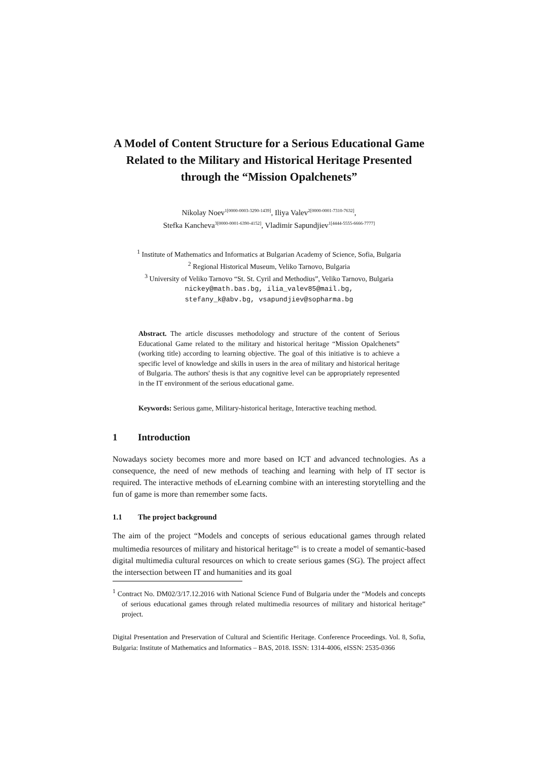A Model of Content Structure for a Serious Educational Game Related to the Military and Historical Heritage Presented through the “Mission Opalchenets”
Nikolay Noev<sup>1[0000-0003-3290-1439]</sup>, Iliya Valev<sup>2[0000-0001-7310-7632]</sup>,
Stefka Kancheva<sup>3[0000-0001-6390-4152]</sup>, Vladimir Sapundjiev<sup>1[4444-5555-6666-7777]</sup>
<sup>1</sup> Institute of Mathematics and Informatics at Bulgarian Academy of Science, Sofia, Bulgaria
<sup>2</sup> Regional Historical Museum, Veliko Tarnovo, Bulgaria
<sup>3</sup> University of Veliko Tarnovo “St. St. Cyril and Methodius”, Veliko Tarnovo, Bulgaria
nickey@math.bas.bg, ilia_valev85@mail.bg,
stefany_k@abv.bg, vsapundjiev@sopharma.bg
Abstract. The article discusses methodology and structure of the content of Serious Educational Game related to the military and historical heritage “Mission Opalchenets” (working title) according to learning objective. The goal of this initiative is to achieve a specific level of knowledge and skills in users in the area of military and historical heritage of Bulgaria. The authors' thesis is that any cognitive level can be appropriately represented in the IT environment of the serious educational game.
Keywords: Serious game, Military-historical heritage, Interactive teaching method.
1 Introduction
Nowadays society becomes more and more based on ICT and advanced technologies. As a consequence, the need of new methods of teaching and learning with help of IT sector is required. The interactive methods of eLearning combine with an interesting storytelling and the fun of game is more than remember some facts.
1.1 The project background
The aim of the project “Models and concepts of serious educational games through related multimedia resources of military and historical heritage”<sup>1</sup> is to create a model of semantic-based digital multimedia cultural resources on which to create serious games (SG). The project affect the intersection between IT and humanities and its goal
<sup>1</sup> Contract No. DM02/3/17.12.2016 with National Science Fund of Bulgaria under the “Models and concepts of serious educational games through related multimedia resources of military and historical heritage” project.
Digital Presentation and Preservation of Cultural and Scientific Heritage. Conference Proceedings. Vol. 8, Sofia, Bulgaria: Institute of Mathematics and Informatics – BAS, 2018. ISSN: 1314-4006, eISSN: 2535-0366